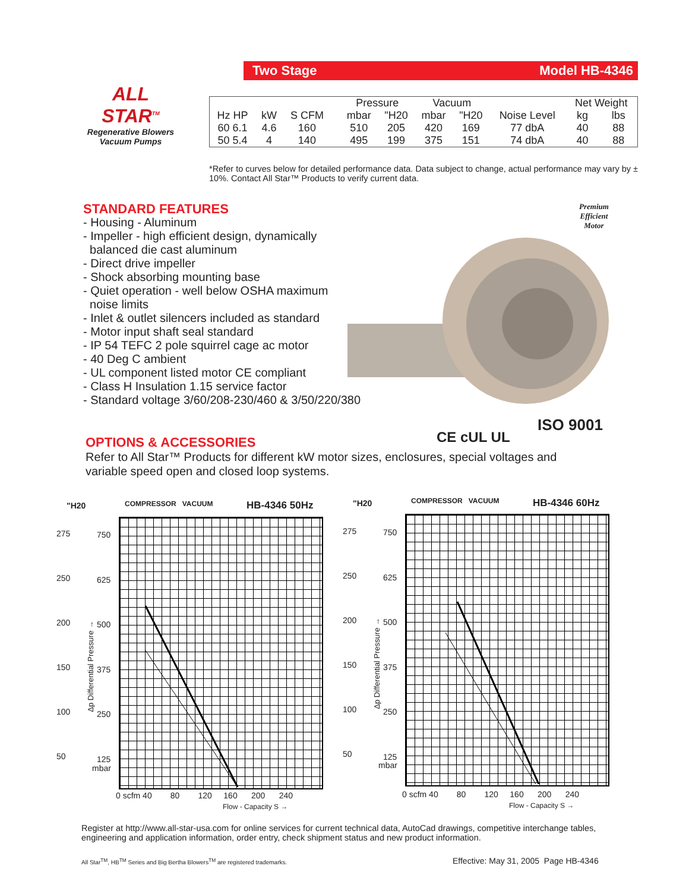Two Stage Model HB-4346
ALL STAR<sup>TM</sup>
Regenerative Blowers
Vacuum Pumps
| | | | | Pressure | | Vacuum | | | Net Weight | |
| Hz HP | kW | S CFM | | mbar | "H20 | mbar | "H20 | Noise Level | kg | lbs |
| 60 6.1 | 4.6 | 160 | | 510 | 205 | 420 | 169 | 77 dbA | 40 | 88 |
| 50 5.4 | 4 | 140 | | 495 | 199 | 375 | 151 | 74 dbA | 40 | 88 |
*Refer to curves below for detailed performance data. Data subject to change, actual performance may vary by ± 10%. Contact All Star™ Products to verify current data.
STANDARD FEATURES
- Housing - Aluminum
- Impeller - high efficient design, dynamically
balanced die cast aluminum
- Direct drive impeller
- Shock absorbing mounting base
- Quiet operation - well below OSHA maximum
noise limits
- Inlet & outlet silencers included as standard
- Motor input shaft seal standard
- IP 54 TEFC 2 pole squirrel cage ac motor
- 40 Deg C ambient
- UL component listed motor CE compliant
- Class H Insulation 1.15 service factor
- Standard voltage 3/60/208-230/460 & 3/50/220/380
Premium
Efficient
Motor
CE cUL UL
ISO 9001
OPTIONS & ACCESSORIES
Refer to All Star™ Products for different kW motor sizes, enclosures, special voltages and variable speed open and closed loop systems.
"H20 COMPRESSOR VACUUM HB-4346 50Hz
275
250
200
150
100
50
750
625
500
375
250
125
mbar
0 scfm 40 80 120 160 200 240
Flow - Capacity S →
Δp Differential Pressure →
"H20 COMPRESSOR VACUUM HB-4346 60Hz
275
250
200
150
100
50
750
625
500
375
250
125
mbar
0 scfm 40 80 120 160 200 240
Flow - Capacity S →
Δp Differential Pressure →
Register at http://www.all-star-usa.com for online services for current technical data, AutoCad drawings, competitive interchange tables, engineering and application information, order entry, check shipment status and new product information.
All Star<sup>TM</sup>, HB<sup>TM</sup> Series and Big Bertha Blowers<sup>TM</sup> are registered trademarks.
Effective: May 31, 2005 Page HB-4346